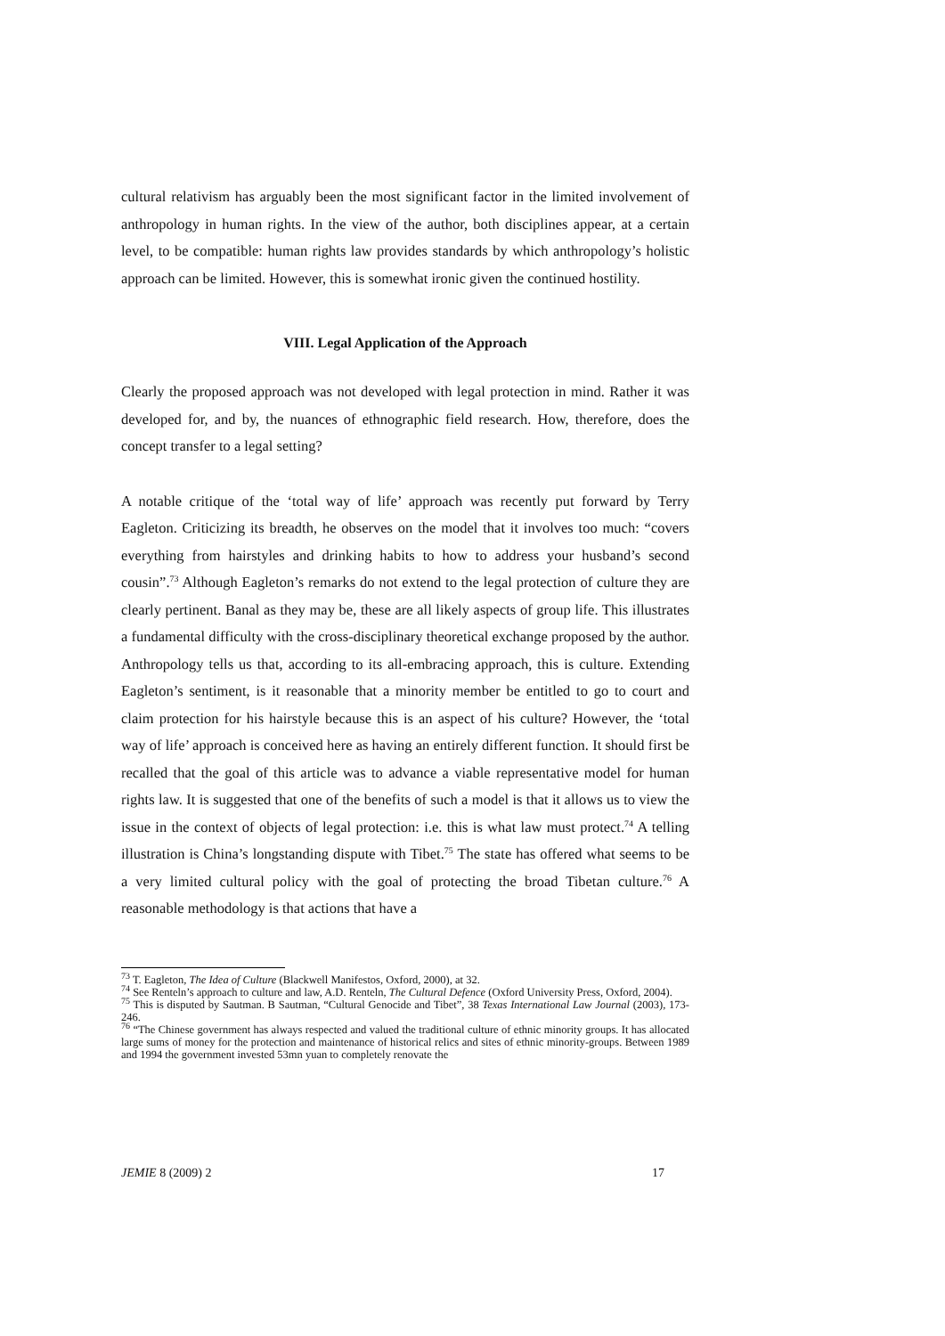cultural relativism has arguably been the most significant factor in the limited involvement of anthropology in human rights. In the view of the author, both disciplines appear, at a certain level, to be compatible: human rights law provides standards by which anthropology’s holistic approach can be limited. However, this is somewhat ironic given the continued hostility.
VIII. Legal Application of the Approach
Clearly the proposed approach was not developed with legal protection in mind. Rather it was developed for, and by, the nuances of ethnographic field research. How, therefore, does the concept transfer to a legal setting?
A notable critique of the ‘total way of life’ approach was recently put forward by Terry Eagleton. Criticizing its breadth, he observes on the model that it involves too much: “covers everything from hairstyles and drinking habits to how to address your husband’s second cousin”.<sup>73</sup> Although Eagleton’s remarks do not extend to the legal protection of culture they are clearly pertinent. Banal as they may be, these are all likely aspects of group life. This illustrates a fundamental difficulty with the cross-disciplinary theoretical exchange proposed by the author. Anthropology tells us that, according to its all-embracing approach, this is culture. Extending Eagleton’s sentiment, is it reasonable that a minority member be entitled to go to court and claim protection for his hairstyle because this is an aspect of his culture? However, the ‘total way of life’ approach is conceived here as having an entirely different function. It should first be recalled that the goal of this article was to advance a viable representative model for human rights law. It is suggested that one of the benefits of such a model is that it allows us to view the issue in the context of objects of legal protection: i.e. this is what law must protect.<sup>74</sup> A telling illustration is China’s longstanding dispute with Tibet.<sup>75</sup> The state has offered what seems to be a very limited cultural policy with the goal of protecting the broad Tibetan culture.<sup>76</sup> A reasonable methodology is that actions that have a
<sup>73</sup> T. Eagleton, The Idea of Culture (Blackwell Manifestos, Oxford, 2000), at 32.
<sup>74</sup> See Renteln’s approach to culture and law, A.D. Renteln, The Cultural Defence (Oxford University Press, Oxford, 2004).
<sup>75</sup> This is disputed by Sautman. B Sautman, “Cultural Genocide and Tibet”, 38 Texas International Law Journal (2003), 173-246.
<sup>76</sup> “The Chinese government has always respected and valued the traditional culture of ethnic minority groups. It has allocated large sums of money for the protection and maintenance of historical relics and sites of ethnic minority-groups. Between 1989 and 1994 the government invested 53mn yuan to completely renovate the
JEMIE 8 (2009) 2 17